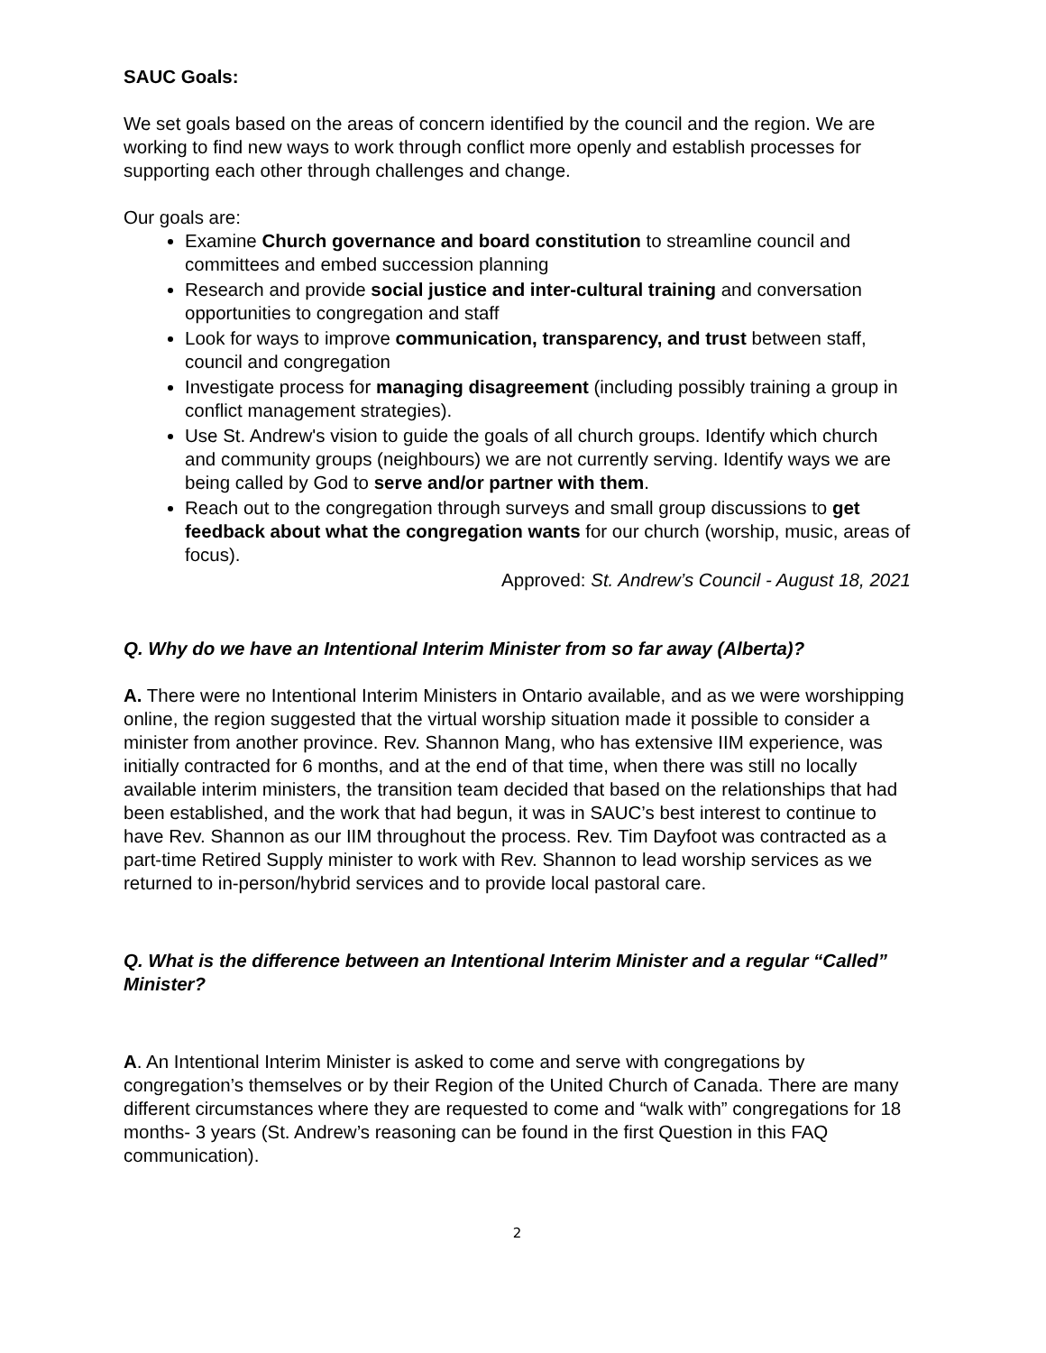SAUC Goals:
We set goals based on the areas of concern identified by the council and the region. We are working to find new ways to work through conflict more openly and establish processes for supporting each other through challenges and change.
Our goals are:
Examine Church governance and board constitution to streamline council and committees and embed succession planning
Research and provide social justice and inter-cultural training and conversation opportunities to congregation and staff
Look for ways to improve communication, transparency, and trust between staff, council and congregation
Investigate process for managing disagreement (including possibly training a group in conflict management strategies).
Use St. Andrew's vision to guide the goals of all church groups. Identify which church and community groups (neighbours) we are not currently serving. Identify ways we are being called by God to serve and/or partner with them.
Reach out to the congregation through surveys and small group discussions to get feedback about what the congregation wants for our church (worship, music, areas of focus).
Approved: St. Andrew’s Council - August 18, 2021
Q. Why do we have an Intentional Interim Minister from so far away (Alberta)?
A. There were no Intentional Interim Ministers in Ontario available, and as we were worshipping online, the region suggested that the virtual worship situation made it possible to consider a minister from another province. Rev. Shannon Mang, who has extensive IIM experience, was initially contracted for 6 months, and at the end of that time, when there was still no locally available interim ministers, the transition team decided that based on the relationships that had been established, and the work that had begun, it was in SAUC’s best interest to continue to have Rev. Shannon as our IIM throughout the process. Rev. Tim Dayfoot was contracted as a part-time Retired Supply minister to work with Rev. Shannon to lead worship services as we returned to in-person/hybrid services and to provide local pastoral care.
Q. What is the difference between an Intentional Interim Minister and a regular “Called” Minister?
A. An Intentional Interim Minister is asked to come and serve with congregations by congregation’s themselves or by their Region of the United Church of Canada. There are many different circumstances where they are requested to come and “walk with” congregations for 18 months- 3 years (St. Andrew’s reasoning can be found in the first Question in this FAQ communication).
2